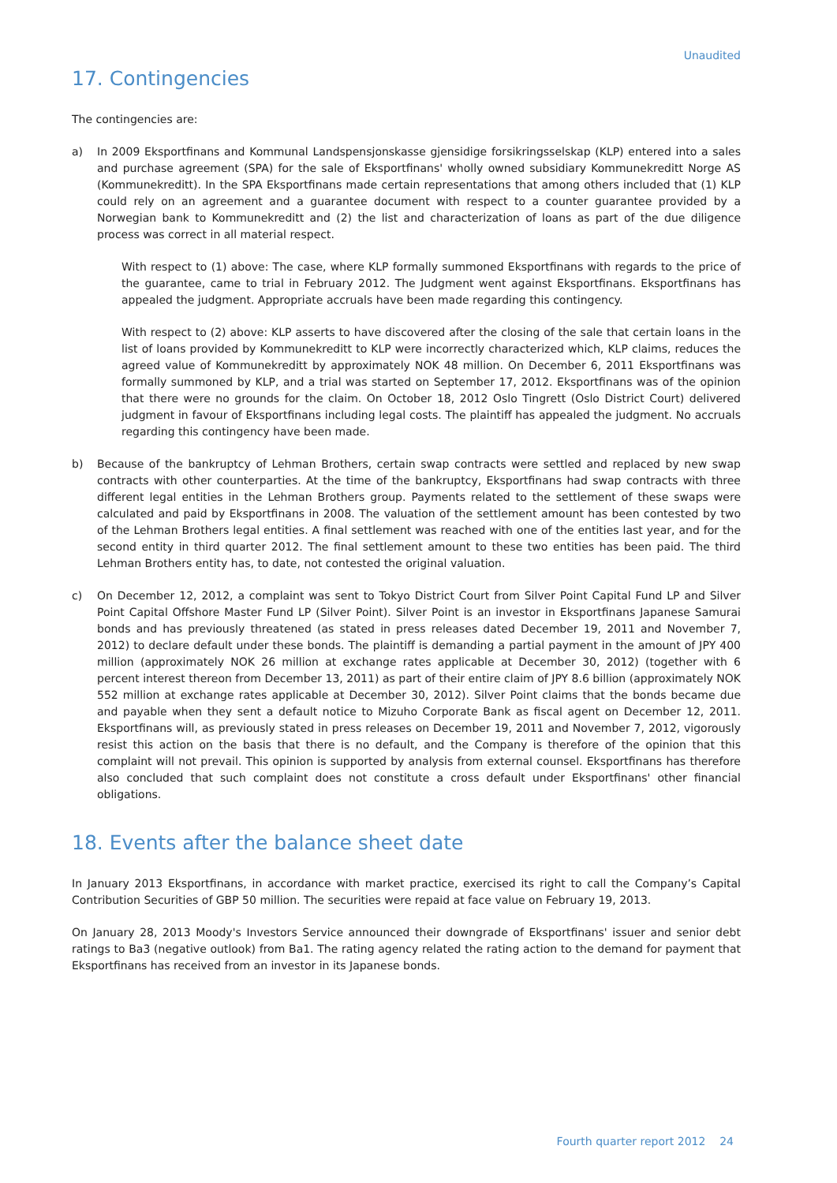Unaudited
17. Contingencies
The contingencies are:
a) In 2009 Eksportfinans and Kommunal Landspensjonskasse gjensidige forsikringsselskap (KLP) entered into a sales and purchase agreement (SPA) for the sale of Eksportfinans' wholly owned subsidiary Kommunekreditt Norge AS (Kommunekreditt). In the SPA Eksportfinans made certain representations that among others included that (1) KLP could rely on an agreement and a guarantee document with respect to a counter guarantee provided by a Norwegian bank to Kommunekreditt and (2) the list and characterization of loans as part of the due diligence process was correct in all material respect.
With respect to (1) above: The case, where KLP formally summoned Eksportfinans with regards to the price of the guarantee, came to trial in February 2012. The Judgment went against Eksportfinans. Eksportfinans has appealed the judgment. Appropriate accruals have been made regarding this contingency.
With respect to (2) above: KLP asserts to have discovered after the closing of the sale that certain loans in the list of loans provided by Kommunekreditt to KLP were incorrectly characterized which, KLP claims, reduces the agreed value of Kommunekreditt by approximately NOK 48 million. On December 6, 2011 Eksportfinans was formally summoned by KLP, and a trial was started on September 17, 2012. Eksportfinans was of the opinion that there were no grounds for the claim. On October 18, 2012 Oslo Tingrett (Oslo District Court) delivered judgment in favour of Eksportfinans including legal costs. The plaintiff has appealed the judgment. No accruals regarding this contingency have been made.
b) Because of the bankruptcy of Lehman Brothers, certain swap contracts were settled and replaced by new swap contracts with other counterparties. At the time of the bankruptcy, Eksportfinans had swap contracts with three different legal entities in the Lehman Brothers group. Payments related to the settlement of these swaps were calculated and paid by Eksportfinans in 2008. The valuation of the settlement amount has been contested by two of the Lehman Brothers legal entities. A final settlement was reached with one of the entities last year, and for the second entity in third quarter 2012. The final settlement amount to these two entities has been paid. The third Lehman Brothers entity has, to date, not contested the original valuation.
c) On December 12, 2012, a complaint was sent to Tokyo District Court from Silver Point Capital Fund LP and Silver Point Capital Offshore Master Fund LP (Silver Point). Silver Point is an investor in Eksportfinans Japanese Samurai bonds and has previously threatened (as stated in press releases dated December 19, 2011 and November 7, 2012) to declare default under these bonds. The plaintiff is demanding a partial payment in the amount of JPY 400 million (approximately NOK 26 million at exchange rates applicable at December 30, 2012) (together with 6 percent interest thereon from December 13, 2011) as part of their entire claim of JPY 8.6 billion (approximately NOK 552 million at exchange rates applicable at December 30, 2012). Silver Point claims that the bonds became due and payable when they sent a default notice to Mizuho Corporate Bank as fiscal agent on December 12, 2011. Eksportfinans will, as previously stated in press releases on December 19, 2011 and November 7, 2012, vigorously resist this action on the basis that there is no default, and the Company is therefore of the opinion that this complaint will not prevail. This opinion is supported by analysis from external counsel. Eksportfinans has therefore also concluded that such complaint does not constitute a cross default under Eksportfinans' other financial obligations.
18. Events after the balance sheet date
In January 2013 Eksportfinans, in accordance with market practice, exercised its right to call the Company’s Capital Contribution Securities of GBP 50 million. The securities were repaid at face value on February 19, 2013.
On January 28, 2013 Moody's Investors Service announced their downgrade of Eksportfinans' issuer and senior debt ratings to Ba3 (negative outlook) from Ba1. The rating agency related the rating action to the demand for payment that Eksportfinans has received from an investor in its Japanese bonds.
Fourth quarter report 2012 24